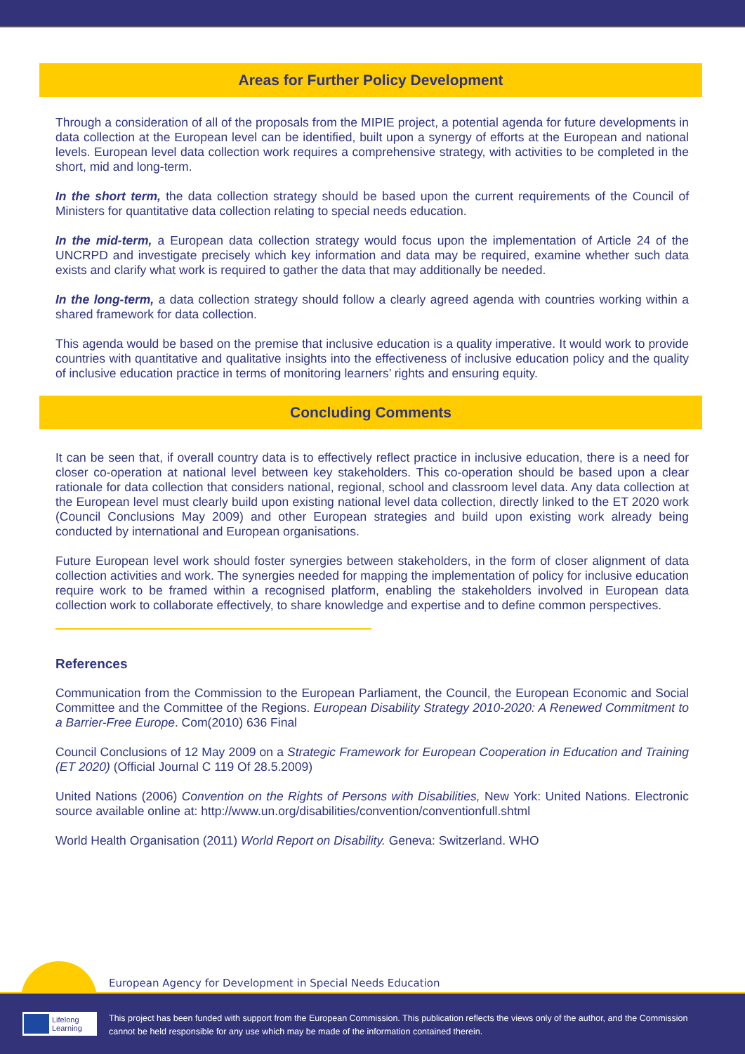Areas for Further Policy Development
Through a consideration of all of the proposals from the MIPIE project, a potential agenda for future developments in data collection at the European level can be identified, built upon a synergy of efforts at the European and national levels. European level data collection work requires a comprehensive strategy, with activities to be completed in the short, mid and long-term.
In the short term, the data collection strategy should be based upon the current requirements of the Council of Ministers for quantitative data collection relating to special needs education.
In the mid-term, a European data collection strategy would focus upon the implementation of Article 24 of the UNCRPD and investigate precisely which key information and data may be required, examine whether such data exists and clarify what work is required to gather the data that may additionally be needed.
In the long-term, a data collection strategy should follow a clearly agreed agenda with countries working within a shared framework for data collection.
This agenda would be based on the premise that inclusive education is a quality imperative. It would work to provide countries with quantitative and qualitative insights into the effectiveness of inclusive education policy and the quality of inclusive education practice in terms of monitoring learners’ rights and ensuring equity.
Concluding Comments
It can be seen that, if overall country data is to effectively reflect practice in inclusive education, there is a need for closer co-operation at national level between key stakeholders. This co-operation should be based upon a clear rationale for data collection that considers national, regional, school and classroom level data. Any data collection at the European level must clearly build upon existing national level data collection, directly linked to the ET 2020 work (Council Conclusions May 2009) and other European strategies and build upon existing work already being conducted by international and European organisations.
Future European level work should foster synergies between stakeholders, in the form of closer alignment of data collection activities and work. The synergies needed for mapping the implementation of policy for inclusive education require work to be framed within a recognised platform, enabling the stakeholders involved in European data collection work to collaborate effectively, to share knowledge and expertise and to define common perspectives.
References
Communication from the Commission to the European Parliament, the Council, the European Economic and Social Committee and the Committee of the Regions. European Disability Strategy 2010-2020: A Renewed Commitment to a Barrier-Free Europe. Com(2010) 636 Final
Council Conclusions of 12 May 2009 on a Strategic Framework for European Cooperation in Education and Training (ET 2020) (Official Journal C 119 Of 28.5.2009)
United Nations (2006) Convention on the Rights of Persons with Disabilities, New York: United Nations. Electronic source available online at: http://www.un.org/disabilities/convention/conventionfull.shtml
World Health Organisation (2011) World Report on Disability. Geneva: Switzerland. WHO
European Agency for Development in Special Needs Education
Lifelong
Learning
This project has been funded with support from the European Commission. This publication reflects the views only of the author, and the Commission cannot be held responsible for any use which may be made of the information contained therein.